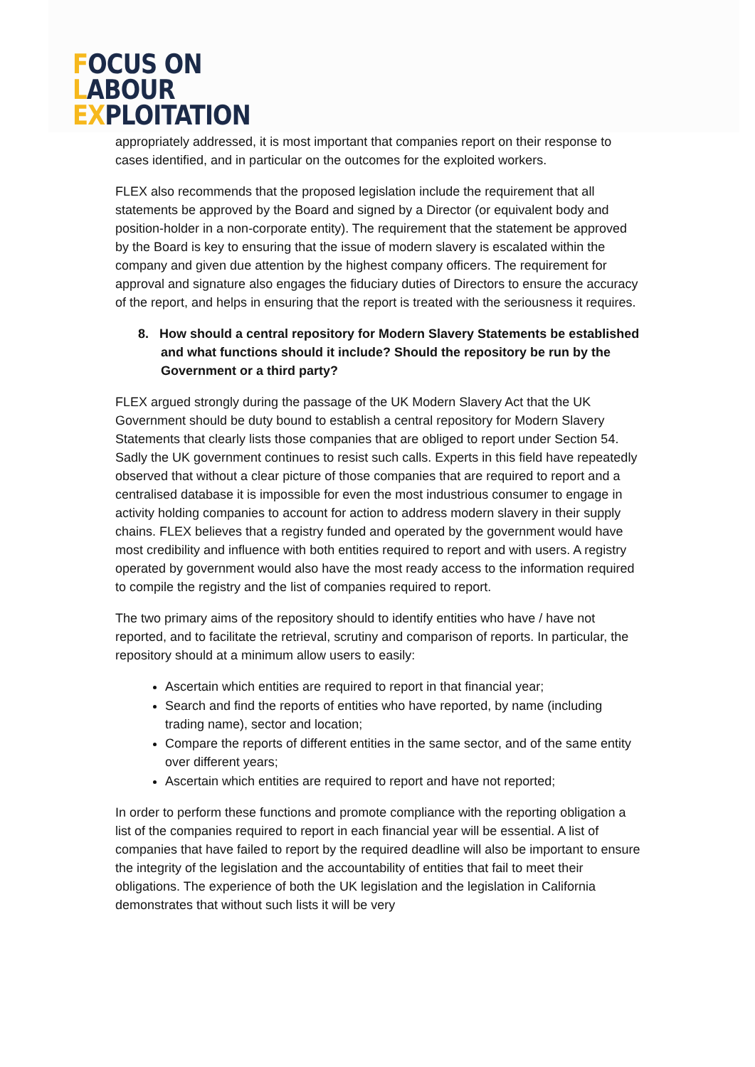FOCUS ON
LABOUR
EXPLOITATION
appropriately addressed, it is most important that companies report on their response to cases identified, and in particular on the outcomes for the exploited workers.
FLEX also recommends that the proposed legislation include the requirement that all statements be approved by the Board and signed by a Director (or equivalent body and position-holder in a non-corporate entity). The requirement that the statement be approved by the Board is key to ensuring that the issue of modern slavery is escalated within the company and given due attention by the highest company officers. The requirement for approval and signature also engages the fiduciary duties of Directors to ensure the accuracy of the report, and helps in ensuring that the report is treated with the seriousness it requires.
8. How should a central repository for Modern Slavery Statements be established and what functions should it include? Should the repository be run by the Government or a third party?
FLEX argued strongly during the passage of the UK Modern Slavery Act that the UK Government should be duty bound to establish a central repository for Modern Slavery Statements that clearly lists those companies that are obliged to report under Section 54. Sadly the UK government continues to resist such calls. Experts in this field have repeatedly observed that without a clear picture of those companies that are required to report and a centralised database it is impossible for even the most industrious consumer to engage in activity holding companies to account for action to address modern slavery in their supply chains. FLEX believes that a registry funded and operated by the government would have most credibility and influence with both entities required to report and with users. A registry operated by government would also have the most ready access to the information required to compile the registry and the list of companies required to report.
The two primary aims of the repository should to identify entities who have / have not reported, and to facilitate the retrieval, scrutiny and comparison of reports. In particular, the repository should at a minimum allow users to easily:
Ascertain which entities are required to report in that financial year;
Search and find the reports of entities who have reported, by name (including trading name), sector and location;
Compare the reports of different entities in the same sector, and of the same entity over different years;
Ascertain which entities are required to report and have not reported;
In order to perform these functions and promote compliance with the reporting obligation a list of the companies required to report in each financial year will be essential. A list of companies that have failed to report by the required deadline will also be important to ensure the integrity of the legislation and the accountability of entities that fail to meet their obligations. The experience of both the UK legislation and the legislation in California demonstrates that without such lists it will be very